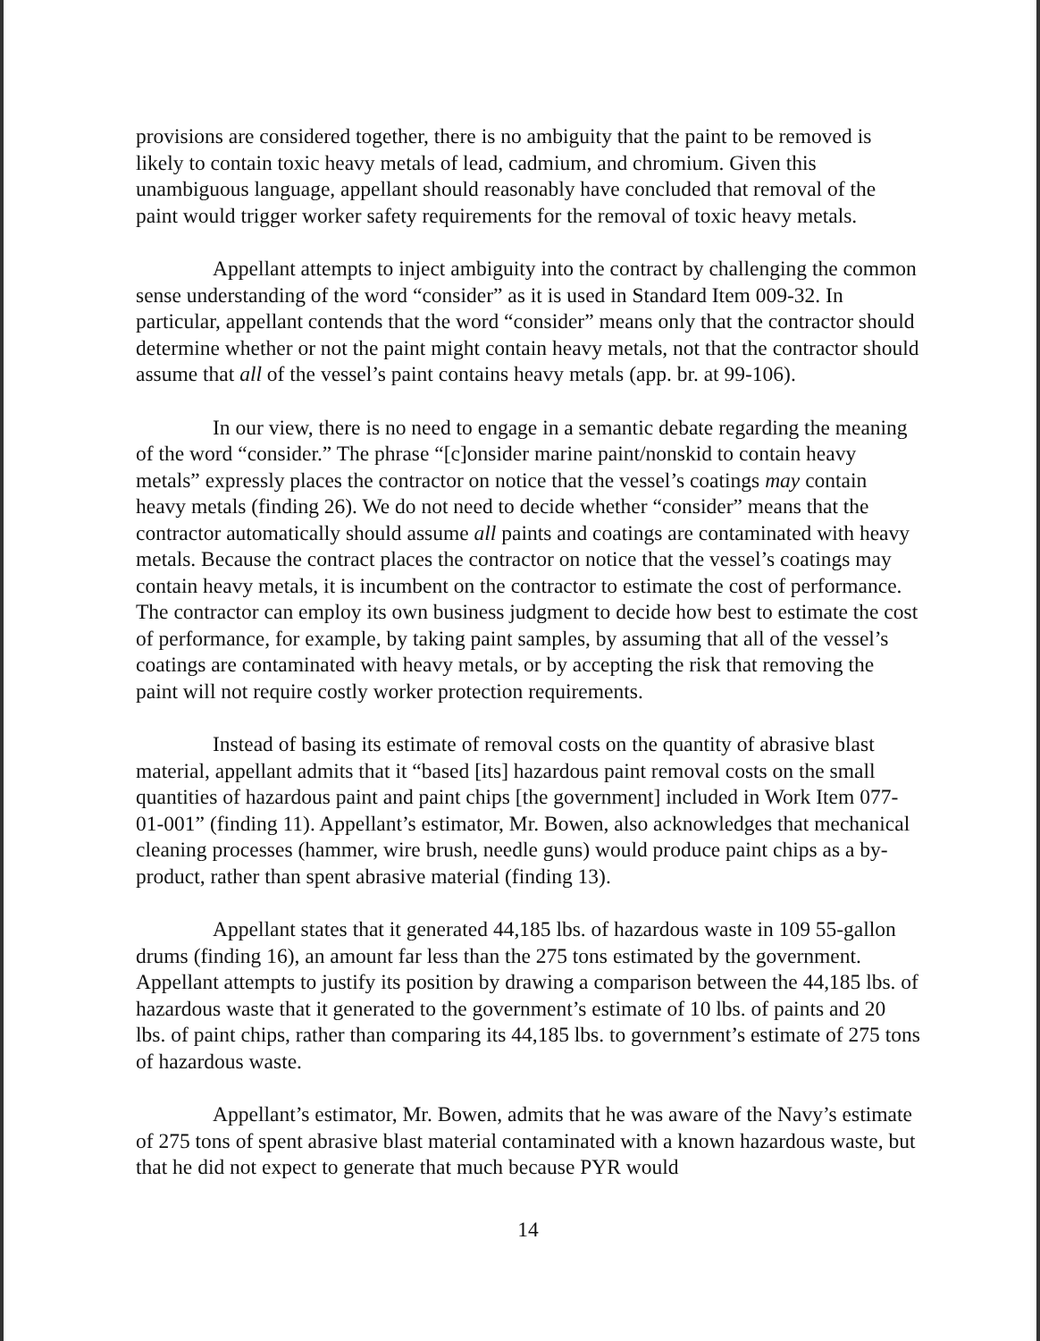provisions are considered together, there is no ambiguity that the paint to be removed is likely to contain toxic heavy metals of lead, cadmium, and chromium. Given this unambiguous language, appellant should reasonably have concluded that removal of the paint would trigger worker safety requirements for the removal of toxic heavy metals.
Appellant attempts to inject ambiguity into the contract by challenging the common sense understanding of the word “consider” as it is used in Standard Item 009-32. In particular, appellant contends that the word “consider” means only that the contractor should determine whether or not the paint might contain heavy metals, not that the contractor should assume that all of the vessel’s paint contains heavy metals (app. br. at 99-106).
In our view, there is no need to engage in a semantic debate regarding the meaning of the word “consider.” The phrase “[c]onsider marine paint/nonskid to contain heavy metals” expressly places the contractor on notice that the vessel’s coatings may contain heavy metals (finding 26). We do not need to decide whether “consider” means that the contractor automatically should assume all paints and coatings are contaminated with heavy metals. Because the contract places the contractor on notice that the vessel’s coatings may contain heavy metals, it is incumbent on the contractor to estimate the cost of performance. The contractor can employ its own business judgment to decide how best to estimate the cost of performance, for example, by taking paint samples, by assuming that all of the vessel’s coatings are contaminated with heavy metals, or by accepting the risk that removing the paint will not require costly worker protection requirements.
Instead of basing its estimate of removal costs on the quantity of abrasive blast material, appellant admits that it “based [its] hazardous paint removal costs on the small quantities of hazardous paint and paint chips [the government] included in Work Item 077-01-001” (finding 11). Appellant’s estimator, Mr. Bowen, also acknowledges that mechanical cleaning processes (hammer, wire brush, needle guns) would produce paint chips as a by-product, rather than spent abrasive material (finding 13).
Appellant states that it generated 44,185 lbs. of hazardous waste in 109 55-gallon drums (finding 16), an amount far less than the 275 tons estimated by the government. Appellant attempts to justify its position by drawing a comparison between the 44,185 lbs. of hazardous waste that it generated to the government’s estimate of 10 lbs. of paints and 20 lbs. of paint chips, rather than comparing its 44,185 lbs. to government’s estimate of 275 tons of hazardous waste.
Appellant’s estimator, Mr. Bowen, admits that he was aware of the Navy’s estimate of 275 tons of spent abrasive blast material contaminated with a known hazardous waste, but that he did not expect to generate that much because PYR would
14